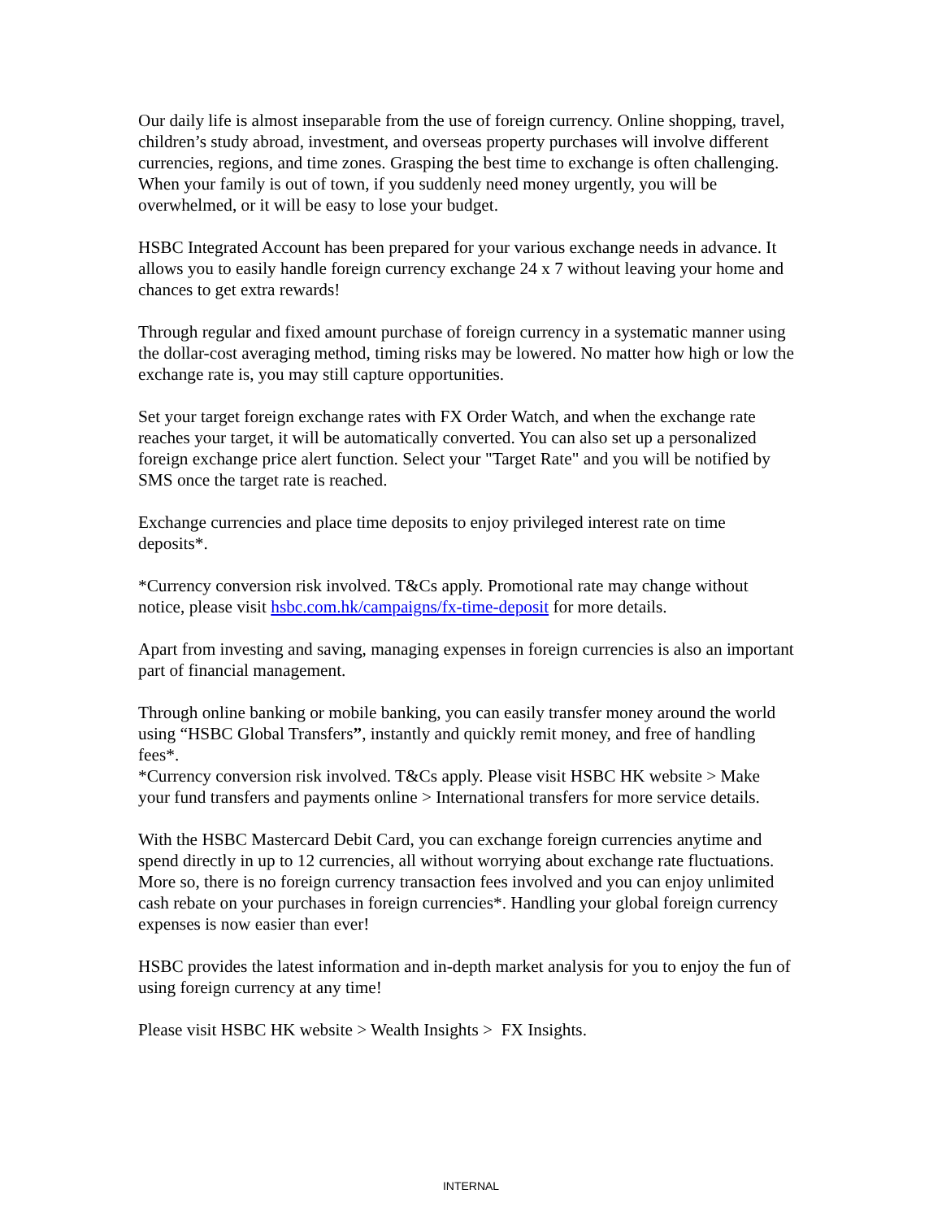Our daily life is almost inseparable from the use of foreign currency. Online shopping, travel, children’s study abroad, investment, and overseas property purchases will involve different currencies, regions, and time zones. Grasping the best time to exchange is often challenging. When your family is out of town, if you suddenly need money urgently, you will be overwhelmed, or it will be easy to lose your budget.
HSBC Integrated Account has been prepared for your various exchange needs in advance. It allows you to easily handle foreign currency exchange 24 x 7 without leaving your home and chances to get extra rewards!
Through regular and fixed amount purchase of foreign currency in a systematic manner using the dollar-cost averaging method, timing risks may be lowered. No matter how high or low the exchange rate is, you may still capture opportunities.
Set your target foreign exchange rates with FX Order Watch, and when the exchange rate reaches your target, it will be automatically converted. You can also set up a personalized foreign exchange price alert function. Select your "Target Rate" and you will be notified by SMS once the target rate is reached.
Exchange currencies and place time deposits to enjoy privileged interest rate on time deposits*.
*Currency conversion risk involved. T&Cs apply. Promotional rate may change without notice, please visit hsbc.com.hk/campaigns/fx-time-deposit for more details.
Apart from investing and saving, managing expenses in foreign currencies is also an important part of financial management.
Through online banking or mobile banking, you can easily transfer money around the world using “HSBC Global Transfers”, instantly and quickly remit money, and free of handling fees*.
*Currency conversion risk involved. T&Cs apply. Please visit HSBC HK website > Make your fund transfers and payments online > International transfers for more service details.
With the HSBC Mastercard Debit Card, you can exchange foreign currencies anytime and spend directly in up to 12 currencies, all without worrying about exchange rate fluctuations. More so, there is no foreign currency transaction fees involved and you can enjoy unlimited cash rebate on your purchases in foreign currencies*. Handling your global foreign currency expenses is now easier than ever!
HSBC provides the latest information and in-depth market analysis for you to enjoy the fun of using foreign currency at any time!
Please visit HSBC HK website > Wealth Insights > FX Insights.
INTERNAL